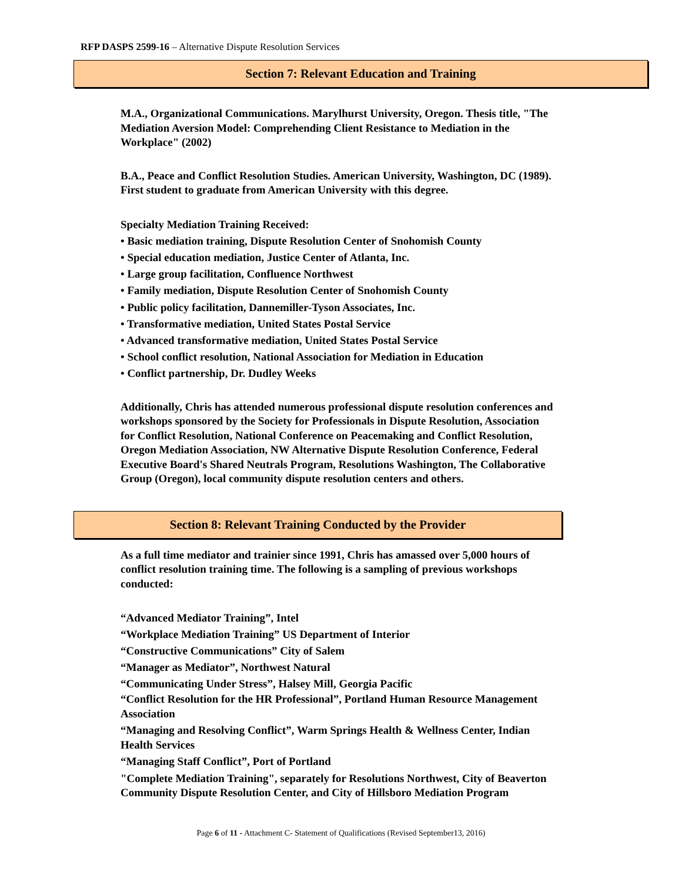RFP DASPS 2599-16 – Alternative Dispute Resolution Services
Section 7: Relevant Education and Training
M.A., Organizational Communications. Marylhurst University, Oregon. Thesis title, "The Mediation Aversion Model: Comprehending Client Resistance to Mediation in the Workplace" (2002)
B.A., Peace and Conflict Resolution Studies. American University, Washington, DC (1989). First student to graduate from American University with this degree.
Specialty Mediation Training Received:
• Basic mediation training, Dispute Resolution Center of Snohomish County
• Special education mediation, Justice Center of Atlanta, Inc.
• Large group facilitation, Confluence Northwest
• Family mediation, Dispute Resolution Center of Snohomish County
• Public policy facilitation, Dannemiller-Tyson Associates, Inc.
• Transformative mediation, United States Postal Service
• Advanced transformative mediation, United States Postal Service
• School conflict resolution, National Association for Mediation in Education
• Conflict partnership, Dr. Dudley Weeks
Additionally, Chris has attended numerous professional dispute resolution conferences and workshops sponsored by the Society for Professionals in Dispute Resolution, Association for Conflict Resolution, National Conference on Peacemaking and Conflict Resolution, Oregon Mediation Association, NW Alternative Dispute Resolution Conference, Federal Executive Board's Shared Neutrals Program, Resolutions Washington, The Collaborative Group (Oregon), local community dispute resolution centers and others.
Section 8: Relevant Training Conducted by the Provider
As a full time mediator and trainier since 1991, Chris has amassed over 5,000 hours of conflict resolution training time. The following is a sampling of previous workshops conducted:
“Advanced Mediator Training”, Intel
“Workplace Mediation Training” US Department of Interior
“Constructive Communications” City of Salem
“Manager as Mediator”, Northwest Natural
“Communicating Under Stress”, Halsey Mill, Georgia Pacific
“Conflict Resolution for the HR Professional”, Portland Human Resource Management Association
“Managing and Resolving Conflict”, Warm Springs Health & Wellness Center, Indian Health Services
“Managing Staff Conflict”, Port of Portland
"Complete Mediation Training", separately for Resolutions Northwest, City of Beaverton Community Dispute Resolution Center, and City of Hillsboro Mediation Program
Page 6 of 11 - Attachment C- Statement of Qualifications (Revised September13, 2016)